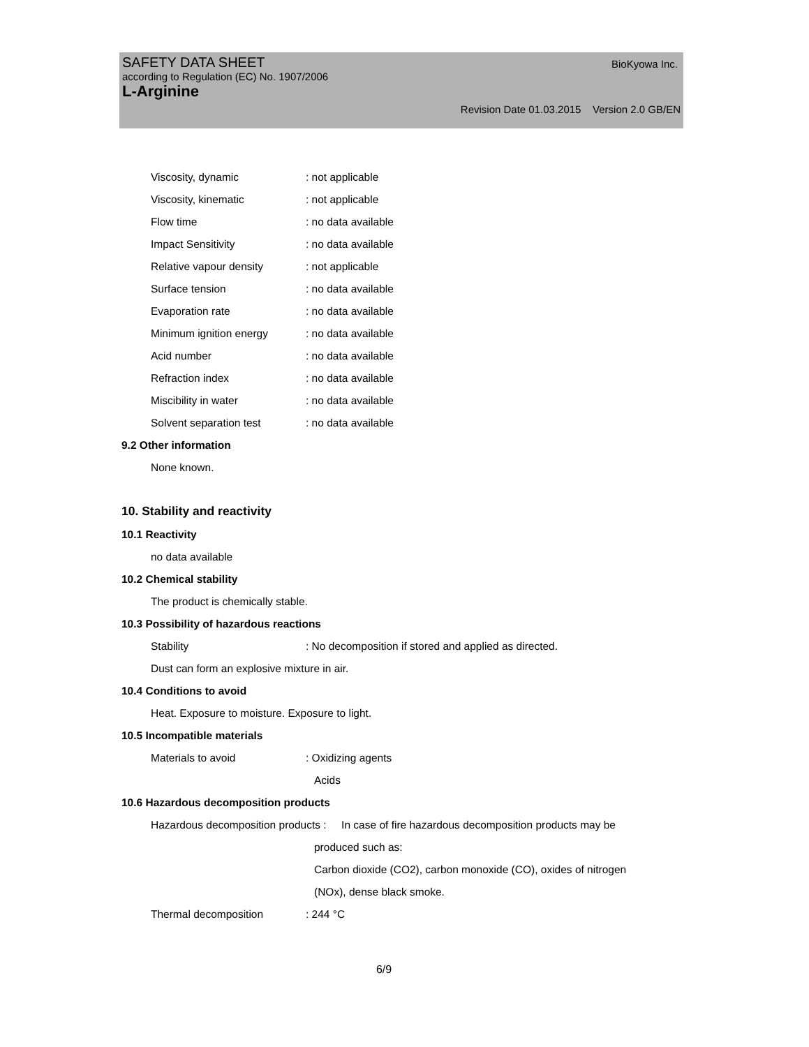SAFETY DATA SHEET
BioKyowa Inc.
according to Regulation (EC) No. 1907/2006
L-Arginine
Revision Date 01.03.2015 Version 2.0 GB/EN
Viscosity, dynamic: not applicable
Viscosity, kinematic: not applicable
Flow time: no data available
Impact Sensitivity: no data available
Relative vapour density: not applicable
Surface tension: no data available
Evaporation rate: no data available
Minimum ignition energy: no data available
Acid number: no data available
Refraction index: no data available
Miscibility in water: no data available
Solvent separation test: no data available
9.2 Other information
None known.
10. Stability and reactivity
10.1 Reactivity
no data available
10.2 Chemical stability
The product is chemically stable.
10.3 Possibility of hazardous reactions
Stability: No decomposition if stored and applied as directed.
Dust can form an explosive mixture in air.
10.4 Conditions to avoid
Heat. Exposure to moisture. Exposure to light.
10.5 Incompatible materials
Materials to avoid: Oxidizing agents
Acids
10.6 Hazardous decomposition products
Hazardous decomposition products : In case of fire hazardous decomposition products may be
produced such as:
Carbon dioxide (CO2), carbon monoxide (CO), oxides of nitrogen
(NOx), dense black smoke.
Thermal decomposition: 244 °C
6/9